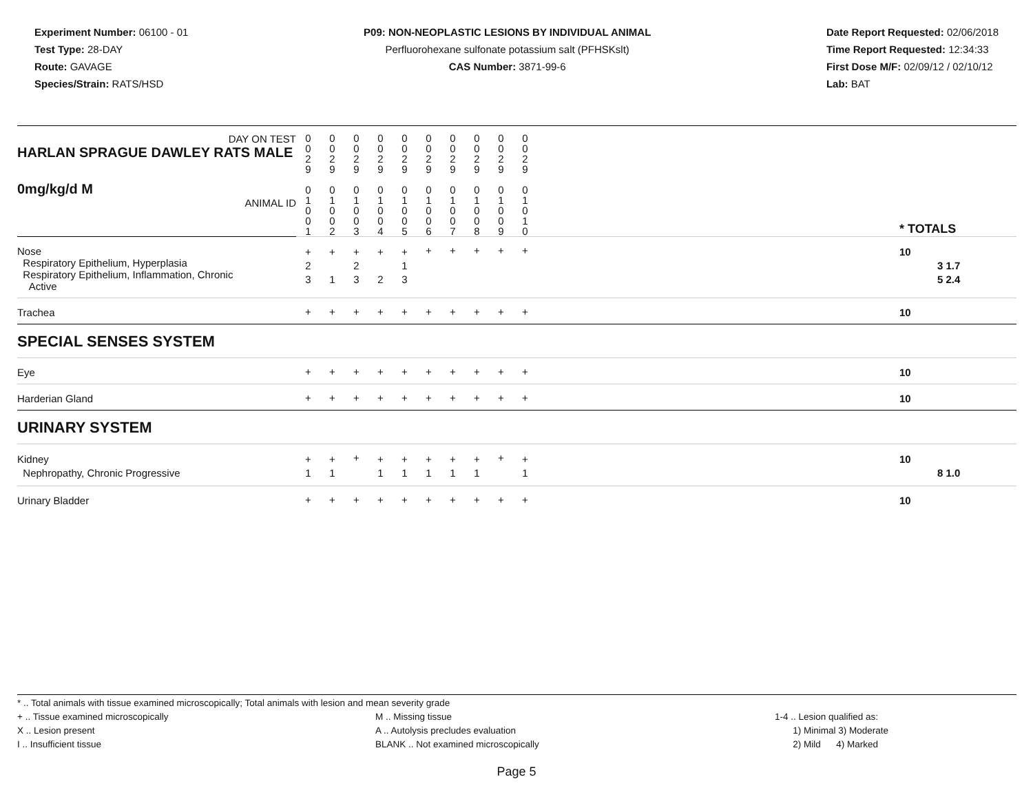Experiment Number: 06100 - 01
Test Type: 28-DAY
Route: GAVAGE
Species/Strain: RATS/HSD
P09: NON-NEOPLASTIC LESIONS BY INDIVIDUAL ANIMAL
Perfluorohexane sulfonate potassium salt (PFHSKslt)
CAS Number: 3871-99-6
Date Report Requested: 02/06/2018
Time Report Requested: 12:34:33
First Dose M/F: 02/09/12 / 02/10/12
Lab: BAT
| DAY ON TEST HARLAN SPRAGUE DAWLEY RATS MALE | 0 0 2 9 | 0 0 2 9 | 0 0 2 9 | 0 0 2 9 | 0 0 2 9 | 0 0 2 9 | 0 0 2 9 | 0 0 2 9 | 0 0 2 9 | 0 0 2 9 | | |
| 0mg/kg/d M ANIMAL ID | 0 1 0 0 1 | 0 1 0 0 2 | 0 1 0 0 3 | 0 1 0 0 4 | 0 1 0 0 5 | 0 1 0 0 6 | 0 1 0 0 7 | 0 1 0 0 8 | 0 1 0 0 9 | 0 1 0 1 0 | | * TOTALS |
| Nose Respiratory Epithelium, Hyperplasia Respiratory Epithelium, Inflammation, Chronic Active | + 2 3 | + 1 | + 2 3 | + 2 | + 1 3 | + | + | + | + | + | | 10 3 1.7 5 2.4 |
| Trachea | + | + | + | + | + | + | + | + | + | + | | 10 |
| SPECIAL SENSES SYSTEM | | | | | | | | | | | | |
| Eye | + | + | + | + | + | + | + | + | + | + | | 10 |
| Harderian Gland | + | + | + | + | + | + | + | + | + | + | | 10 |
| URINARY SYSTEM | | | | | | | | | | | | |
| Kidney Nephropathy, Chronic Progressive | + 1 | + 1 | + | + 1 | + 1 | + 1 | + 1 | + 1 | + | + 1 | | 10 8 1.0 |
| Urinary Bladder | + | + | + | + | + | + | + | + | + | + | | 10 |
* .. Total animals with tissue examined microscopically; Total animals with lesion and mean severity grade
+ .. Tissue examined microscopically
X .. Lesion present
I .. Insufficient tissue
M .. Missing tissue
A .. Autolysis precludes evaluation
BLANK .. Not examined microscopically
1-4 .. Lesion qualified as:
1) Minimal 3) Moderate
2) Mild 4) Marked
Page 5